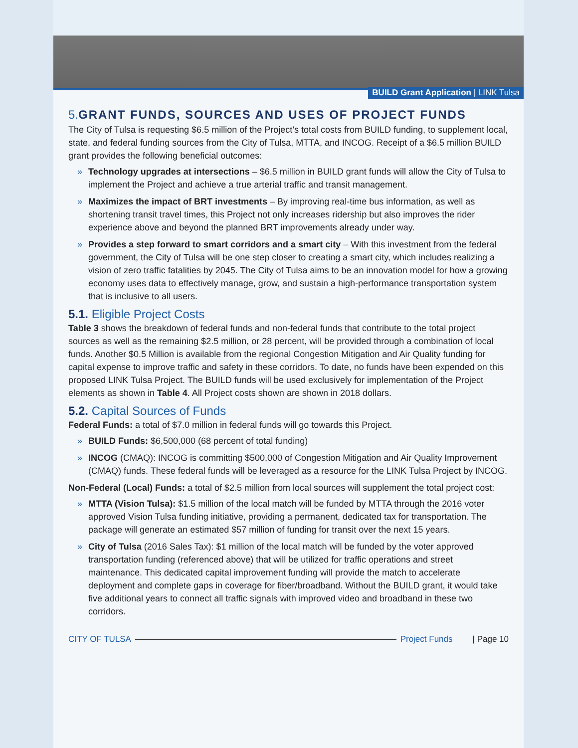BUILD Grant Application | LINK Tulsa
5. GRANT FUNDS, SOURCES AND USES OF PROJECT FUNDS
The City of Tulsa is requesting $6.5 million of the Project’s total costs from BUILD funding, to supplement local, state, and federal funding sources from the City of Tulsa, MTTA, and INCOG. Receipt of a $6.5 million BUILD grant provides the following beneficial outcomes:
» Technology upgrades at intersections – $6.5 million in BUILD grant funds will allow the City of Tulsa to implement the Project and achieve a true arterial traffic and transit management.
» Maximizes the impact of BRT investments – By improving real-time bus information, as well as shortening transit travel times, this Project not only increases ridership but also improves the rider experience above and beyond the planned BRT improvements already under way.
» Provides a step forward to smart corridors and a smart city – With this investment from the federal government, the City of Tulsa will be one step closer to creating a smart city, which includes realizing a vision of zero traffic fatalities by 2045. The City of Tulsa aims to be an innovation model for how a growing economy uses data to effectively manage, grow, and sustain a high-performance transportation system that is inclusive to all users.
5.1. Eligible Project Costs
Table 3 shows the breakdown of federal funds and non-federal funds that contribute to the total project sources as well as the remaining $2.5 million, or 28 percent, will be provided through a combination of local funds. Another $0.5 Million is available from the regional Congestion Mitigation and Air Quality funding for capital expense to improve traffic and safety in these corridors. To date, no funds have been expended on this proposed LINK Tulsa Project. The BUILD funds will be used exclusively for implementation of the Project elements as shown in Table 4. All Project costs shown are shown in 2018 dollars.
5.2. Capital Sources of Funds
Federal Funds: a total of $7.0 million in federal funds will go towards this Project.
» BUILD Funds: $6,500,000 (68 percent of total funding)
» INCOG (CMAQ): INCOG is committing $500,000 of Congestion Mitigation and Air Quality Improvement (CMAQ) funds. These federal funds will be leveraged as a resource for the LINK Tulsa Project by INCOG.
Non-Federal (Local) Funds: a total of $2.5 million from local sources will supplement the total project cost:
» MTTA (Vision Tulsa): $1.5 million of the local match will be funded by MTTA through the 2016 voter approved Vision Tulsa funding initiative, providing a permanent, dedicated tax for transportation. The package will generate an estimated $57 million of funding for transit over the next 15 years.
» City of Tulsa (2016 Sales Tax): $1 million of the local match will be funded by the voter approved transportation funding (referenced above) that will be utilized for traffic operations and street maintenance. This dedicated capital improvement funding will provide the match to accelerate deployment and complete gaps in coverage for fiber/broadband. Without the BUILD grant, it would take five additional years to connect all traffic signals with improved video and broadband in these two corridors.
CITY OF TULSA Project Funds | Page 10